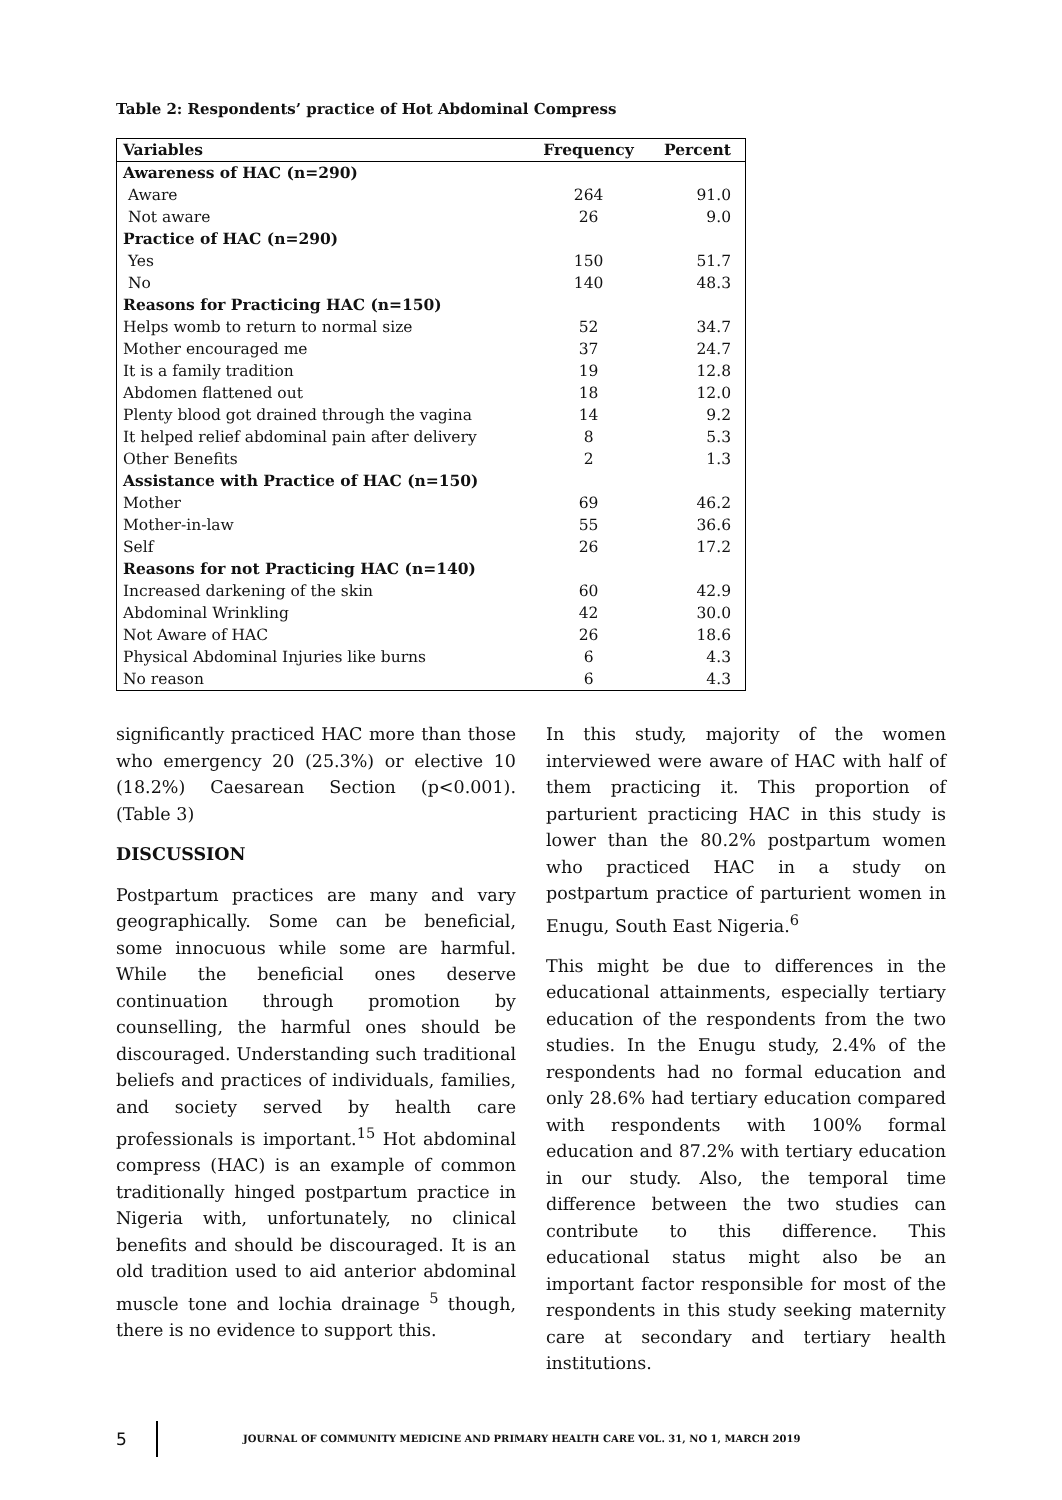Table 2: Respondents’ practice of Hot Abdominal Compress
| Variables | Frequency | Percent |
| --- | --- | --- |
| Awareness of HAC (n=290) | | |
| Aware | 264 | 91.0 |
| Not aware | 26 | 9.0 |
| Practice of HAC (n=290) | | |
| Yes | 150 | 51.7 |
| No | 140 | 48.3 |
| Reasons for Practicing HAC (n=150) | | |
| Helps womb to return to normal size | 52 | 34.7 |
| Mother encouraged me | 37 | 24.7 |
| It is a family tradition | 19 | 12.8 |
| Abdomen flattened out | 18 | 12.0 |
| Plenty blood got drained through the vagina | 14 | 9.2 |
| It helped relief abdominal pain after delivery | 8 | 5.3 |
| Other Benefits | 2 | 1.3 |
| Assistance with Practice of HAC (n=150) | | |
| Mother | 69 | 46.2 |
| Mother-in-law | 55 | 36.6 |
| Self | 26 | 17.2 |
| Reasons for not Practicing HAC (n=140) | | |
| Increased darkening of the skin | 60 | 42.9 |
| Abdominal Wrinkling | 42 | 30.0 |
| Not Aware of HAC | 26 | 18.6 |
| Physical Abdominal Injuries like burns | 6 | 4.3 |
| No reason | 6 | 4.3 |
significantly practiced HAC more than those who emergency 20 (25.3%) or elective 10 (18.2%) Caesarean Section (p<0.001). (Table 3)
DISCUSSION
Postpartum practices are many and vary geographically. Some can be beneficial, some innocuous while some are harmful. While the beneficial ones deserve continuation through promotion by counselling, the harmful ones should be discouraged. Understanding such traditional beliefs and practices of individuals, families, and society served by health care professionals is important.<sup>15</sup> Hot abdominal compress (HAC) is an example of common traditionally hinged postpartum practice in Nigeria with, unfortunately, no clinical benefits and should be discouraged. It is an old tradition used to aid anterior abdominal muscle tone and lochia drainage <sup>5</sup> though, there is no evidence to support this.
In this study, majority of the women interviewed were aware of HAC with half of them practicing it. This proportion of parturient practicing HAC in this study is lower than the 80.2% postpartum women who practiced HAC in a study on postpartum practice of parturient women in Enugu, South East Nigeria.<sup>6</sup>
This might be due to differences in the educational attainments, especially tertiary education of the respondents from the two studies. In the Enugu study, 2.4% of the respondents had no formal education and only 28.6% had tertiary education compared with respondents with 100% formal education and 87.2% with tertiary education in our study. Also, the temporal time difference between the two studies can contribute to this difference. This educational status might also be an important factor responsible for most of the respondents in this study seeking maternity care at secondary and tertiary health institutions.
5 JOURNAL OF COMMUNITY MEDICINE AND PRIMARY HEALTH CARE VOL. 31, NO 1, MARCH 2019